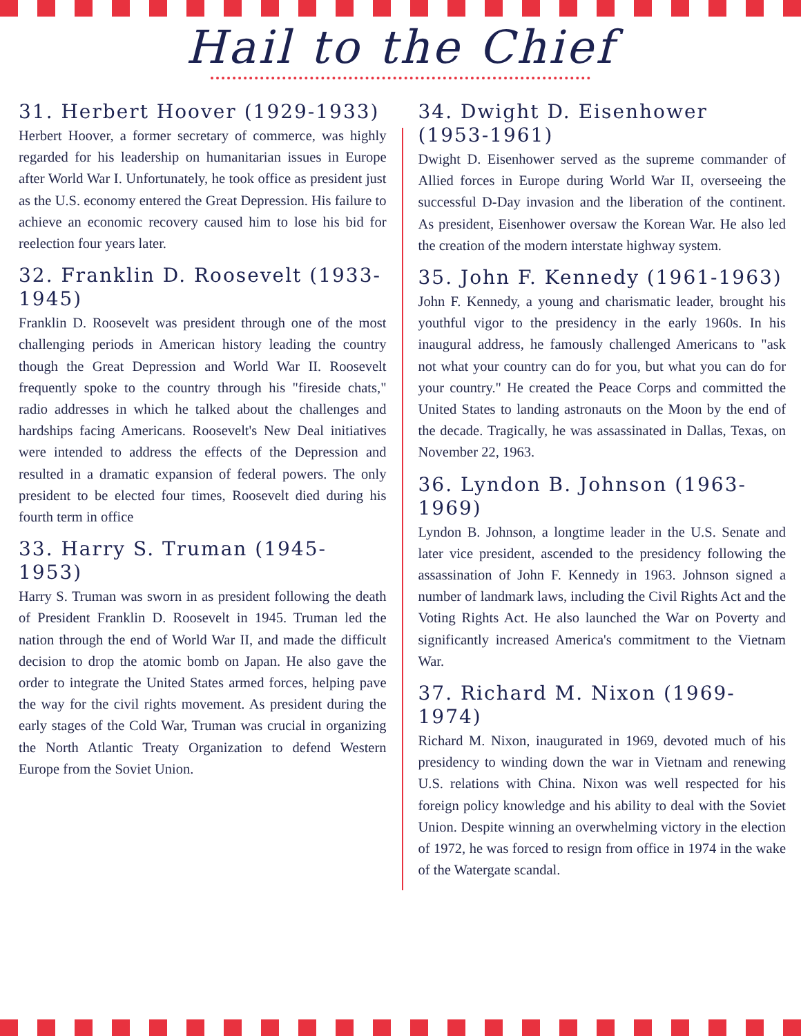Hail to the Chief
31. Herbert Hoover (1929-1933)
Herbert Hoover, a former secretary of commerce, was highly regarded for his leadership on humanitarian issues in Europe after World War I. Unfortunately, he took office as president just as the U.S. economy entered the Great Depression. His failure to achieve an economic recovery caused him to lose his bid for reelection four years later.
32. Franklin D. Roosevelt (1933-1945)
Franklin D. Roosevelt was president through one of the most challenging periods in American history leading the country though the Great Depression and World War II. Roosevelt frequently spoke to the country through his "fireside chats," radio addresses in which he talked about the challenges and hardships facing Americans. Roosevelt's New Deal initiatives were intended to address the effects of the Depression and resulted in a dramatic expansion of federal powers. The only president to be elected four times, Roosevelt died during his fourth term in office
33. Harry S. Truman (1945-1953)
Harry S. Truman was sworn in as president following the death of President Franklin D. Roosevelt in 1945. Truman led the nation through the end of World War II, and made the difficult decision to drop the atomic bomb on Japan. He also gave the order to integrate the United States armed forces, helping pave the way for the civil rights movement. As president during the early stages of the Cold War, Truman was crucial in organizing the North Atlantic Treaty Organization to defend Western Europe from the Soviet Union.
34. Dwight D. Eisenhower (1953-1961)
Dwight D. Eisenhower served as the supreme commander of Allied forces in Europe during World War II, overseeing the successful D-Day invasion and the liberation of the continent. As president, Eisenhower oversaw the Korean War. He also led the creation of the modern interstate highway system.
35. John F. Kennedy (1961-1963)
John F. Kennedy, a young and charismatic leader, brought his youthful vigor to the presidency in the early 1960s. In his inaugural address, he famously challenged Americans to "ask not what your country can do for you, but what you can do for your country." He created the Peace Corps and committed the United States to landing astronauts on the Moon by the end of the decade. Tragically, he was assassinated in Dallas, Texas, on November 22, 1963.
36. Lyndon B. Johnson (1963-1969)
Lyndon B. Johnson, a longtime leader in the U.S. Senate and later vice president, ascended to the presidency following the assassination of John F. Kennedy in 1963. Johnson signed a number of landmark laws, including the Civil Rights Act and the Voting Rights Act. He also launched the War on Poverty and significantly increased America's commitment to the Vietnam War.
37. Richard M. Nixon (1969-1974)
Richard M. Nixon, inaugurated in 1969, devoted much of his presidency to winding down the war in Vietnam and renewing U.S. relations with China. Nixon was well respected for his foreign policy knowledge and his ability to deal with the Soviet Union. Despite winning an overwhelming victory in the election of 1972, he was forced to resign from office in 1974 in the wake of the Watergate scandal.